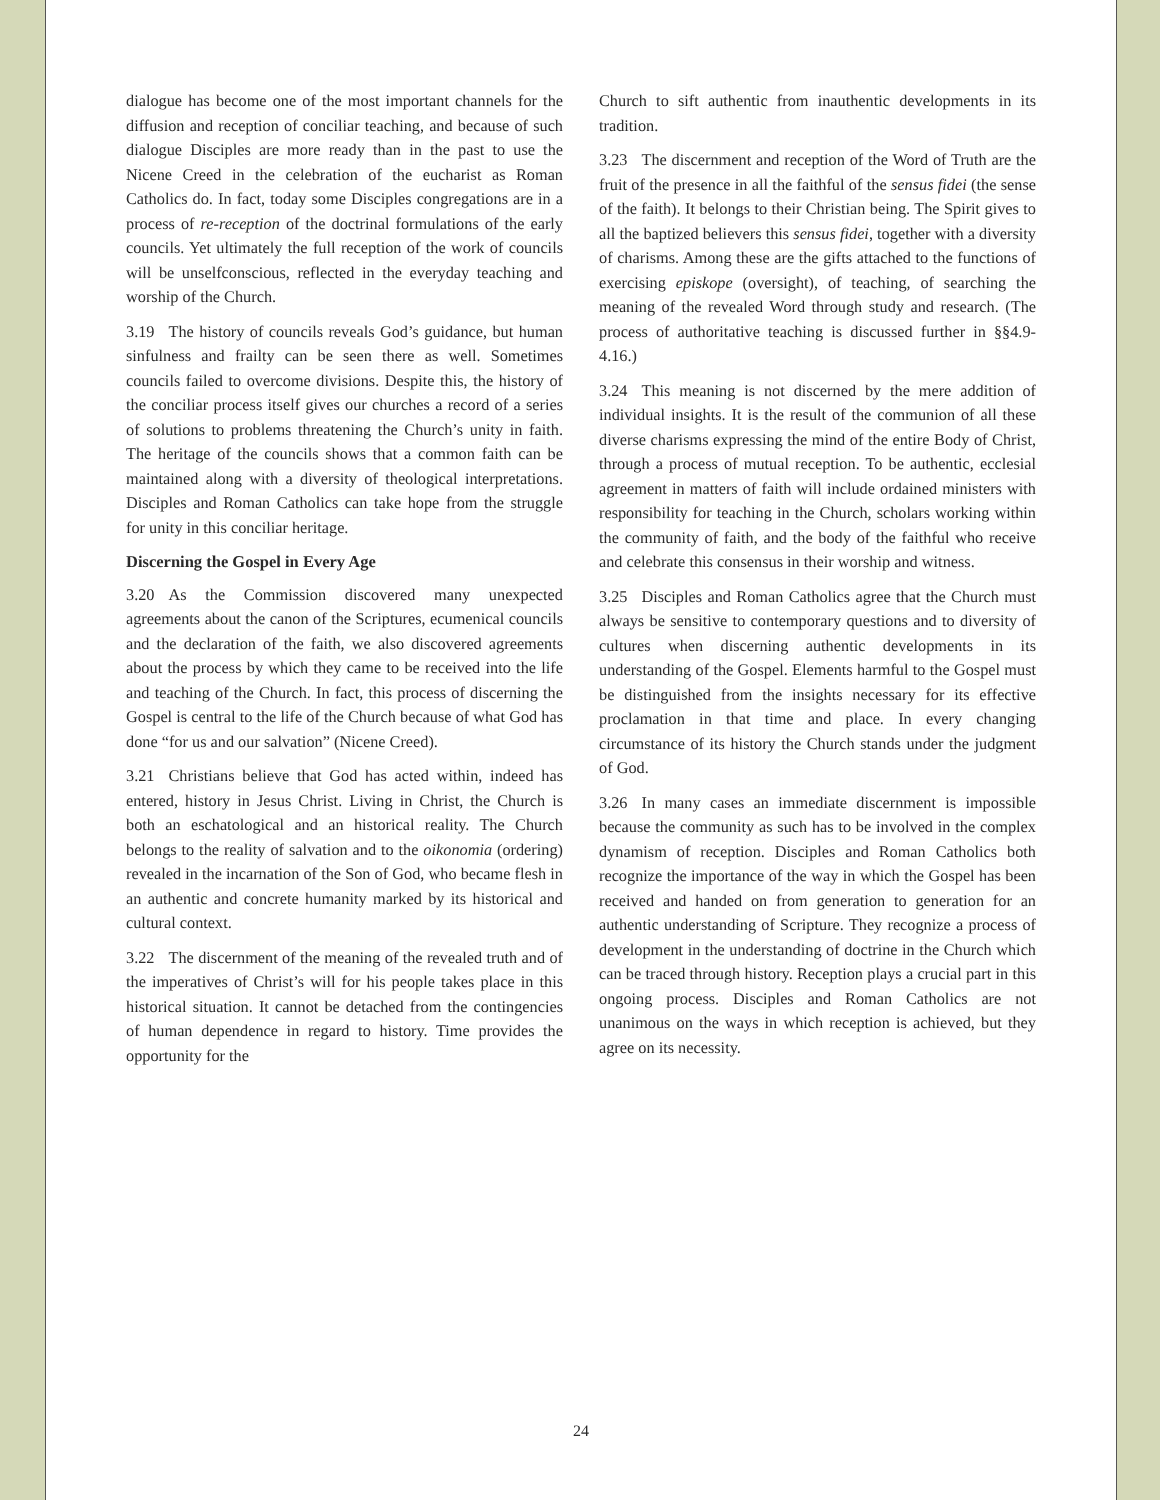dialogue has become one of the most important channels for the diffusion and reception of conciliar teaching, and because of such dialogue Disciples are more ready than in the past to use the Nicene Creed in the celebration of the eucharist as Roman Catholics do. In fact, today some Disciples congregations are in a process of re-reception of the doctrinal formulations of the early councils. Yet ultimately the full reception of the work of councils will be unselfconscious, reflected in the everyday teaching and worship of the Church.
3.19 The history of councils reveals God’s guidance, but human sinfulness and frailty can be seen there as well. Sometimes councils failed to overcome divisions. Despite this, the history of the conciliar process itself gives our churches a record of a series of solutions to problems threatening the Church’s unity in faith. The heritage of the councils shows that a common faith can be maintained along with a diversity of theological interpretations. Disciples and Roman Catholics can take hope from the struggle for unity in this conciliar heritage.
Discerning the Gospel in Every Age
3.20 As the Commission discovered many unexpected agreements about the canon of the Scriptures, ecumenical councils and the declaration of the faith, we also discovered agreements about the process by which they came to be received into the life and teaching of the Church. In fact, this process of discerning the Gospel is central to the life of the Church because of what God has done “for us and our salvation” (Nicene Creed).
3.21 Christians believe that God has acted within, indeed has entered, history in Jesus Christ. Living in Christ, the Church is both an eschatological and an historical reality. The Church belongs to the reality of salvation and to the oikonomia (ordering) revealed in the incarnation of the Son of God, who became flesh in an authentic and concrete humanity marked by its historical and cultural context.
3.22 The discernment of the meaning of the revealed truth and of the imperatives of Christ’s will for his people takes place in this historical situation. It cannot be detached from the contingencies of human dependence in regard to history. Time provides the opportunity for the
Church to sift authentic from inauthentic developments in its tradition.
3.23 The discernment and reception of the Word of Truth are the fruit of the presence in all the faithful of the sensus fidei (the sense of the faith). It belongs to their Christian being. The Spirit gives to all the baptized believers this sensus fidei, together with a diversity of charisms. Among these are the gifts attached to the functions of exercising episkope (oversight), of teaching, of searching the meaning of the revealed Word through study and research. (The process of authoritative teaching is discussed further in §§4.9-4.16.)
3.24 This meaning is not discerned by the mere addition of individual insights. It is the result of the communion of all these diverse charisms expressing the mind of the entire Body of Christ, through a process of mutual reception. To be authentic, ecclesial agreement in matters of faith will include ordained ministers with responsibility for teaching in the Church, scholars working within the community of faith, and the body of the faithful who receive and celebrate this consensus in their worship and witness.
3.25 Disciples and Roman Catholics agree that the Church must always be sensitive to contemporary questions and to diversity of cultures when discerning authentic developments in its understanding of the Gospel. Elements harmful to the Gospel must be distinguished from the insights necessary for its effective proclamation in that time and place. In every changing circumstance of its history the Church stands under the judgment of God.
3.26 In many cases an immediate discernment is impossible because the community as such has to be involved in the complex dynamism of reception. Disciples and Roman Catholics both recognize the importance of the way in which the Gospel has been received and handed on from generation to generation for an authentic understanding of Scripture. They recognize a process of development in the understanding of doctrine in the Church which can be traced through history. Reception plays a crucial part in this ongoing process. Disciples and Roman Catholics are not unanimous on the ways in which reception is achieved, but they agree on its necessity.
24